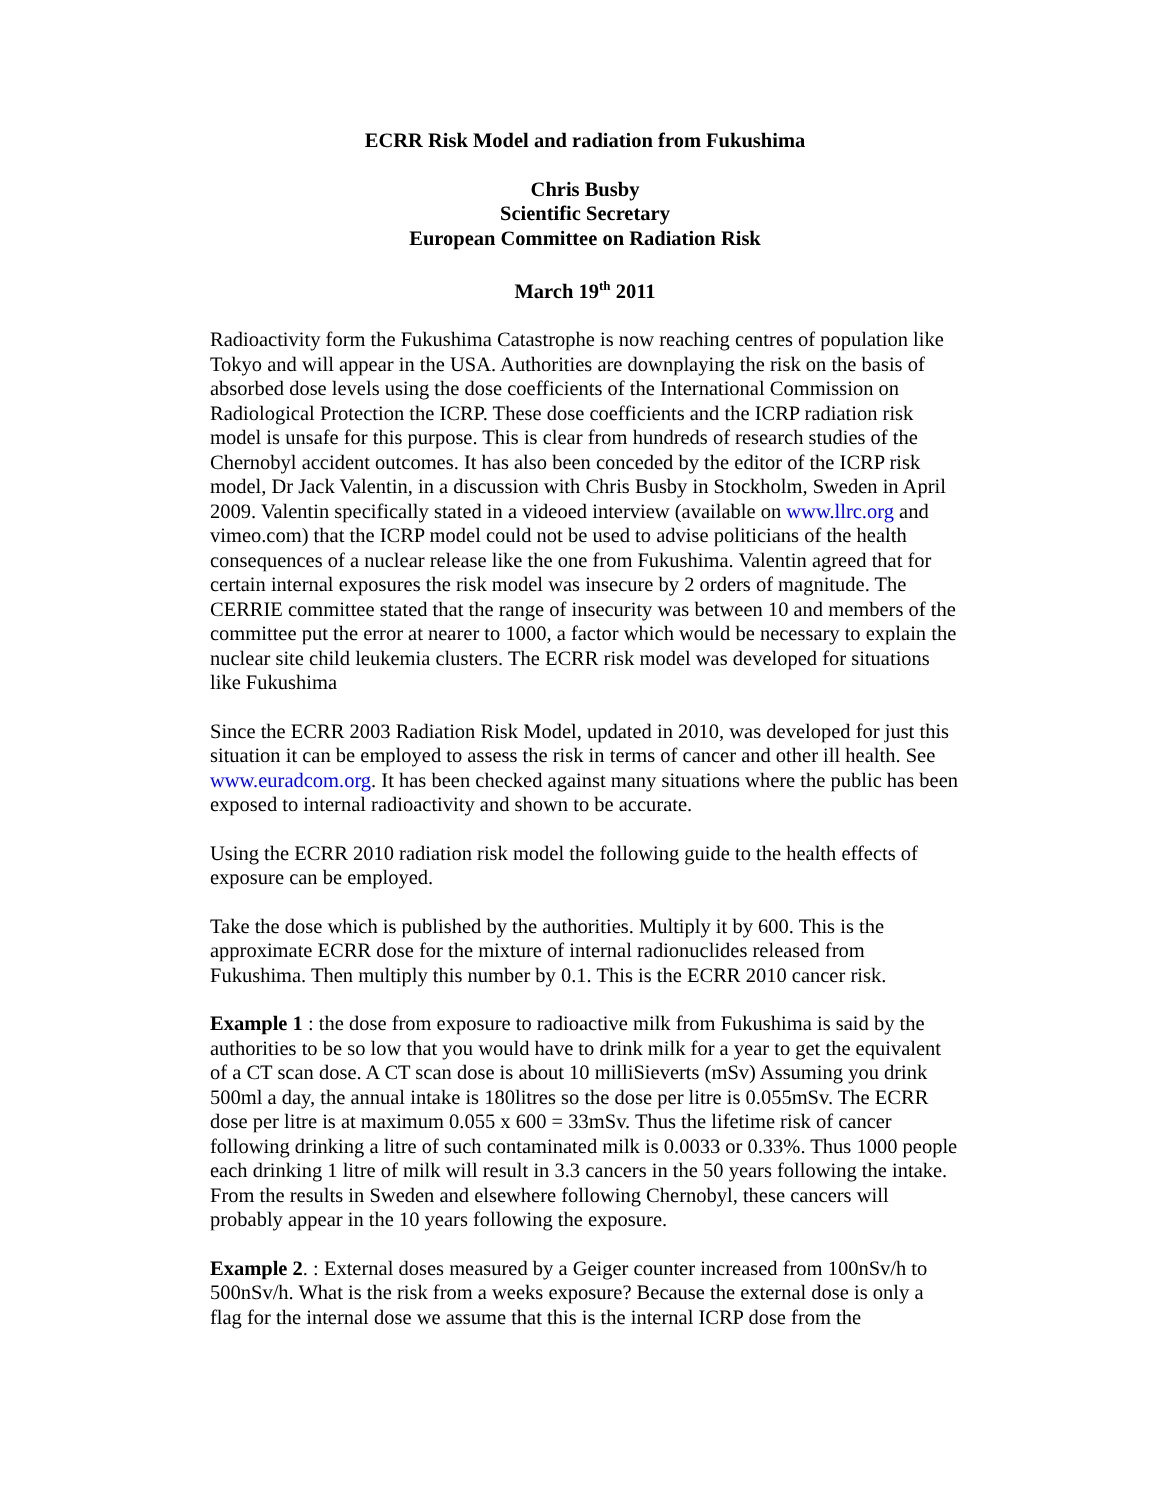ECRR Risk Model and radiation from Fukushima
Chris Busby
Scientific Secretary
European Committee on Radiation Risk
March 19<sup>th</sup> 2011
Radioactivity form the Fukushima Catastrophe is now reaching centres of population like Tokyo and will appear in the USA. Authorities are downplaying the risk on the basis of absorbed dose levels using the dose coefficients of the International Commission on Radiological Protection the ICRP. These dose coefficients and the ICRP radiation risk model is unsafe for this purpose. This is clear from hundreds of research studies of the Chernobyl accident outcomes. It has also been conceded by the editor of the ICRP risk model, Dr Jack Valentin, in a discussion with Chris Busby in Stockholm, Sweden in April 2009. Valentin specifically stated in a videoed interview (available on www.llrc.org and vimeo.com) that the ICRP model could not be used to advise politicians of the health consequences of a nuclear release like the one from Fukushima. Valentin agreed that for certain internal exposures the risk model was insecure by 2 orders of magnitude. The CERRIE committee stated that the range of insecurity was between 10 and members of the committee put the error at nearer to 1000, a factor which would be necessary to explain the nuclear site child leukemia clusters. The ECRR risk model was developed for situations like Fukushima
Since the ECRR 2003 Radiation Risk Model, updated in 2010, was developed for just this situation it can be employed to assess the risk in terms of cancer and other ill health. See www.euradcom.org. It has been checked against many situations where the public has been exposed to internal radioactivity and shown to be accurate.
Using the ECRR 2010 radiation risk model the following guide to the health effects of exposure can be employed.
Take the dose which is published by the authorities. Multiply it by 600. This is the approximate ECRR dose for the mixture of internal radionuclides released from Fukushima. Then multiply this number by 0.1. This is the ECRR 2010 cancer risk.
Example 1 : the dose from exposure to radioactive milk from Fukushima is said by the authorities to be so low that you would have to drink milk for a year to get the equivalent of a CT scan dose. A CT scan dose is about 10 milliSieverts (mSv) Assuming you drink 500ml a day, the annual intake is 180litres so the dose per litre is 0.055mSv. The ECRR dose per litre is at maximum 0.055 x 600 = 33mSv. Thus the lifetime risk of cancer following drinking a litre of such contaminated milk is 0.0033 or 0.33%. Thus 1000 people each drinking 1 litre of milk will result in 3.3 cancers in the 50 years following the intake.
From the results in Sweden and elsewhere following Chernobyl, these cancers will probably appear in the 10 years following the exposure.
Example 2. : External doses measured by a Geiger counter increased from 100nSv/h to 500nSv/h. What is the risk from a weeks exposure? Because the external dose is only a flag for the internal dose we assume that this is the internal ICRP dose from the